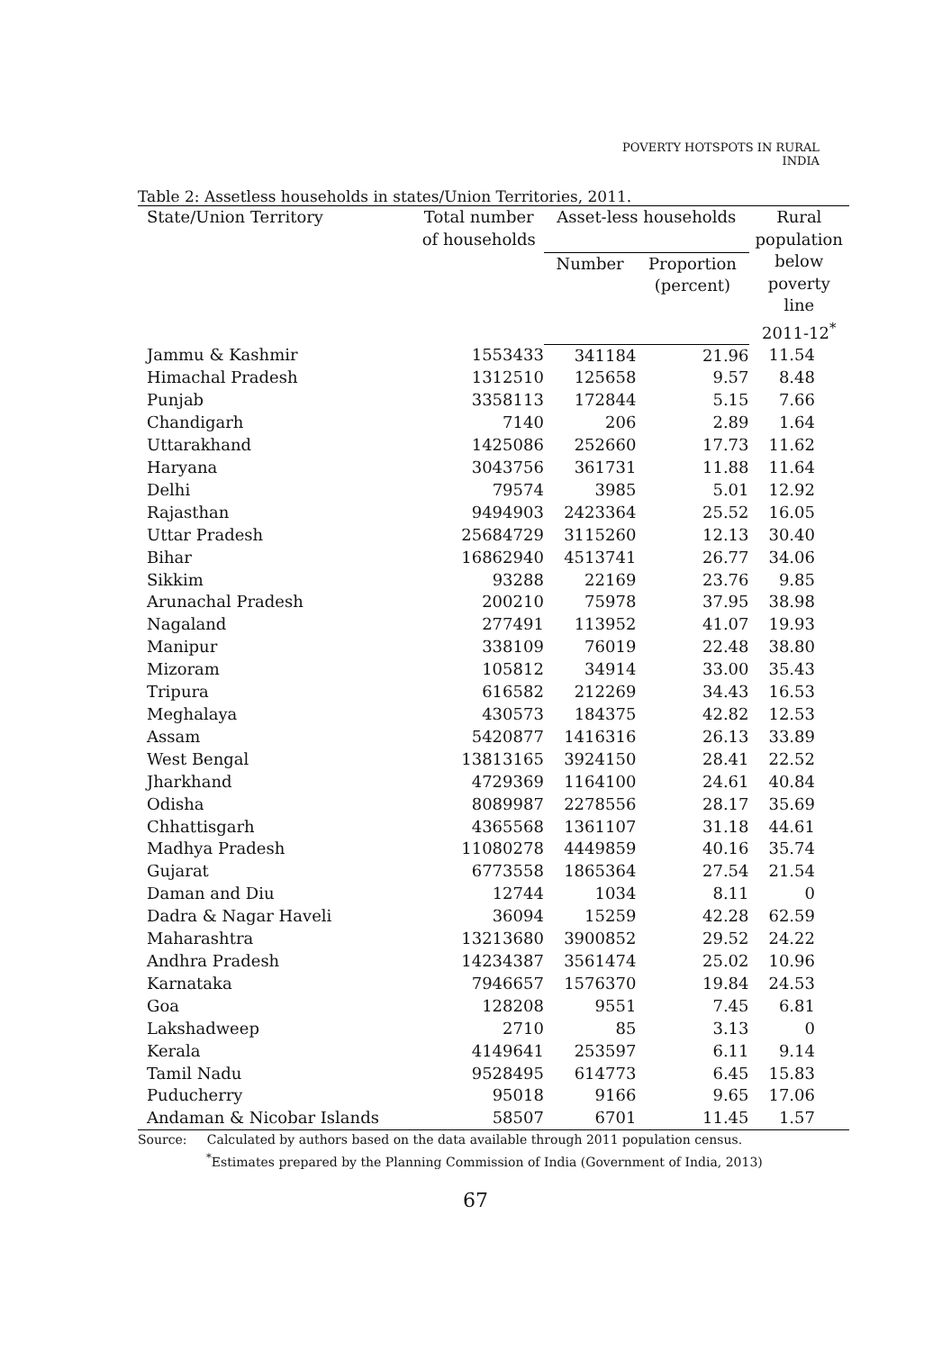POVERTY HOTSPOTS IN RURAL INDIA
Table 2: Assetless households in states/Union Territories, 2011.
| State/Union Territory | Total number of households | Asset-less households | | Rural population below poverty line 2011-12<sup>*</sup> |
| --- | --- | --- | --- | --- |
| | | Number | Proportion (percent) | |
| Jammu & Kashmir | 1553433 | 341184 | 21.96 | 11.54 |
| Himachal Pradesh | 1312510 | 125658 | 9.57 | 8.48 |
| Punjab | 3358113 | 172844 | 5.15 | 7.66 |
| Chandigarh | 7140 | 206 | 2.89 | 1.64 |
| Uttarakhand | 1425086 | 252660 | 17.73 | 11.62 |
| Haryana | 3043756 | 361731 | 11.88 | 11.64 |
| Delhi | 79574 | 3985 | 5.01 | 12.92 |
| Rajasthan | 9494903 | 2423364 | 25.52 | 16.05 |
| Uttar Pradesh | 25684729 | 3115260 | 12.13 | 30.40 |
| Bihar | 16862940 | 4513741 | 26.77 | 34.06 |
| Sikkim | 93288 | 22169 | 23.76 | 9.85 |
| Arunachal Pradesh | 200210 | 75978 | 37.95 | 38.98 |
| Nagaland | 277491 | 113952 | 41.07 | 19.93 |
| Manipur | 338109 | 76019 | 22.48 | 38.80 |
| Mizoram | 105812 | 34914 | 33.00 | 35.43 |
| Tripura | 616582 | 212269 | 34.43 | 16.53 |
| Meghalaya | 430573 | 184375 | 42.82 | 12.53 |
| Assam | 5420877 | 1416316 | 26.13 | 33.89 |
| West Bengal | 13813165 | 3924150 | 28.41 | 22.52 |
| Jharkhand | 4729369 | 1164100 | 24.61 | 40.84 |
| Odisha | 8089987 | 2278556 | 28.17 | 35.69 |
| Chhattisgarh | 4365568 | 1361107 | 31.18 | 44.61 |
| Madhya Pradesh | 11080278 | 4449859 | 40.16 | 35.74 |
| Gujarat | 6773558 | 1865364 | 27.54 | 21.54 |
| Daman and Diu | 12744 | 1034 | 8.11 | 0 |
| Dadra & Nagar Haveli | 36094 | 15259 | 42.28 | 62.59 |
| Maharashtra | 13213680 | 3900852 | 29.52 | 24.22 |
| Andhra Pradesh | 14234387 | 3561474 | 25.02 | 10.96 |
| Karnataka | 7946657 | 1576370 | 19.84 | 24.53 |
| Goa | 128208 | 9551 | 7.45 | 6.81 |
| Lakshadweep | 2710 | 85 | 3.13 | 0 |
| Kerala | 4149641 | 253597 | 6.11 | 9.14 |
| Tamil Nadu | 9528495 | 614773 | 6.45 | 15.83 |
| Puducherry | 95018 | 9166 | 9.65 | 17.06 |
| Andaman & Nicobar Islands | 58507 | 6701 | 11.45 | 1.57 |
Source: Calculated by authors based on the data available through 2011 population census.
<sup>*</sup> Estimates prepared by the Planning Commission of India (Government of India, 2013)
67